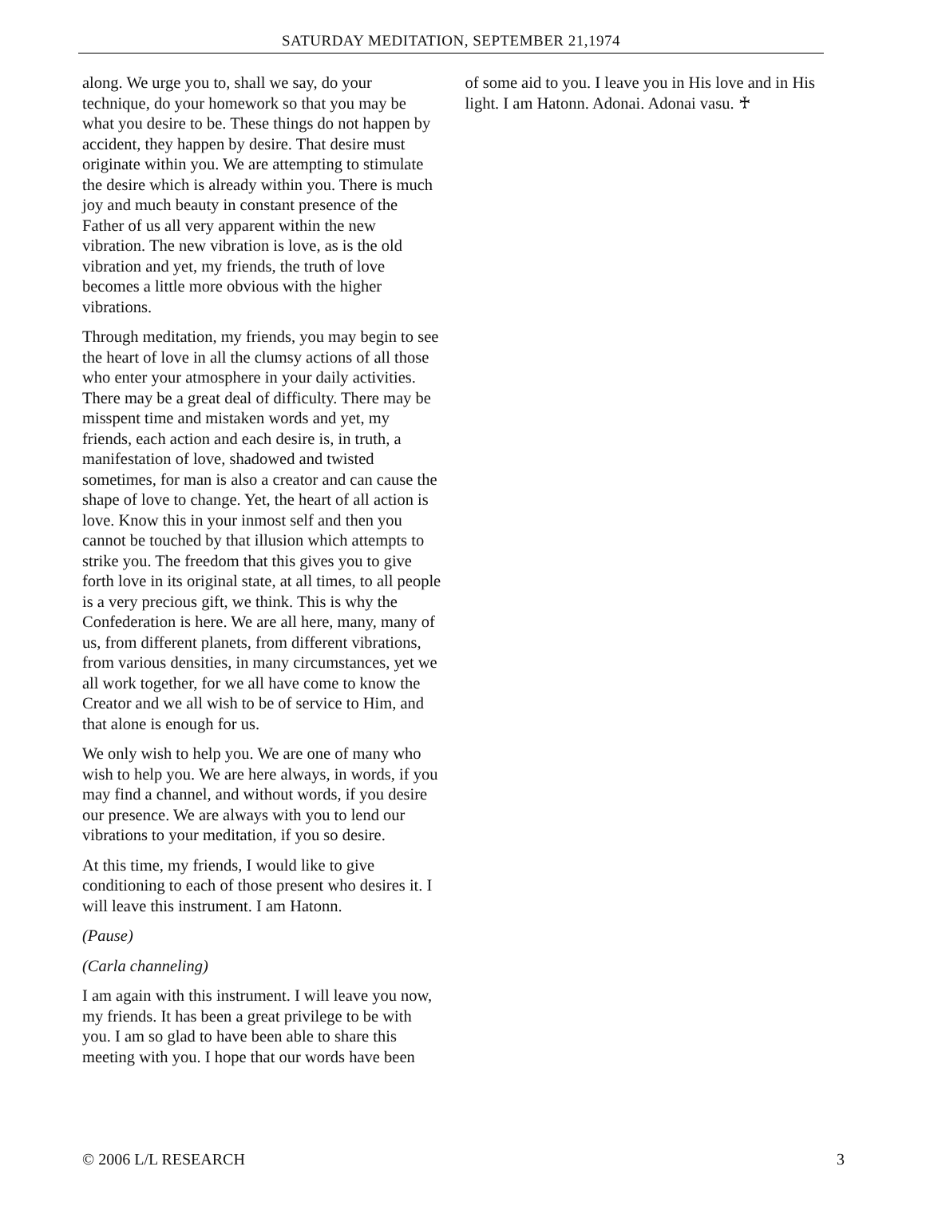SATURDAY MEDITATION, SEPTEMBER 21,1974
along. We urge you to, shall we say, do your technique, do your homework so that you may be what you desire to be. These things do not happen by accident, they happen by desire. That desire must originate within you. We are attempting to stimulate the desire which is already within you. There is much joy and much beauty in constant presence of the Father of us all very apparent within the new vibration. The new vibration is love, as is the old vibration and yet, my friends, the truth of love becomes a little more obvious with the higher vibrations.
Through meditation, my friends, you may begin to see the heart of love in all the clumsy actions of all those who enter your atmosphere in your daily activities. There may be a great deal of difficulty. There may be misspent time and mistaken words and yet, my friends, each action and each desire is, in truth, a manifestation of love, shadowed and twisted sometimes, for man is also a creator and can cause the shape of love to change. Yet, the heart of all action is love. Know this in your inmost self and then you cannot be touched by that illusion which attempts to strike you. The freedom that this gives you to give forth love in its original state, at all times, to all people is a very precious gift, we think. This is why the Confederation is here. We are all here, many, many of us, from different planets, from different vibrations, from various densities, in many circumstances, yet we all work together, for we all have come to know the Creator and we all wish to be of service to Him, and that alone is enough for us.
We only wish to help you. We are one of many who wish to help you. We are here always, in words, if you may find a channel, and without words, if you desire our presence. We are always with you to lend our vibrations to your meditation, if you so desire.
At this time, my friends, I would like to give conditioning to each of those present who desires it. I will leave this instrument. I am Hatonn.
(Pause)
(Carla channeling)
I am again with this instrument. I will leave you now, my friends. It has been a great privilege to be with you. I am so glad to have been able to share this meeting with you. I hope that our words have been
of some aid to you. I leave you in His love and in His light. I am Hatonn. Adonai. Adonai vasu. ♰
© 2006 L/L RESEARCH 3